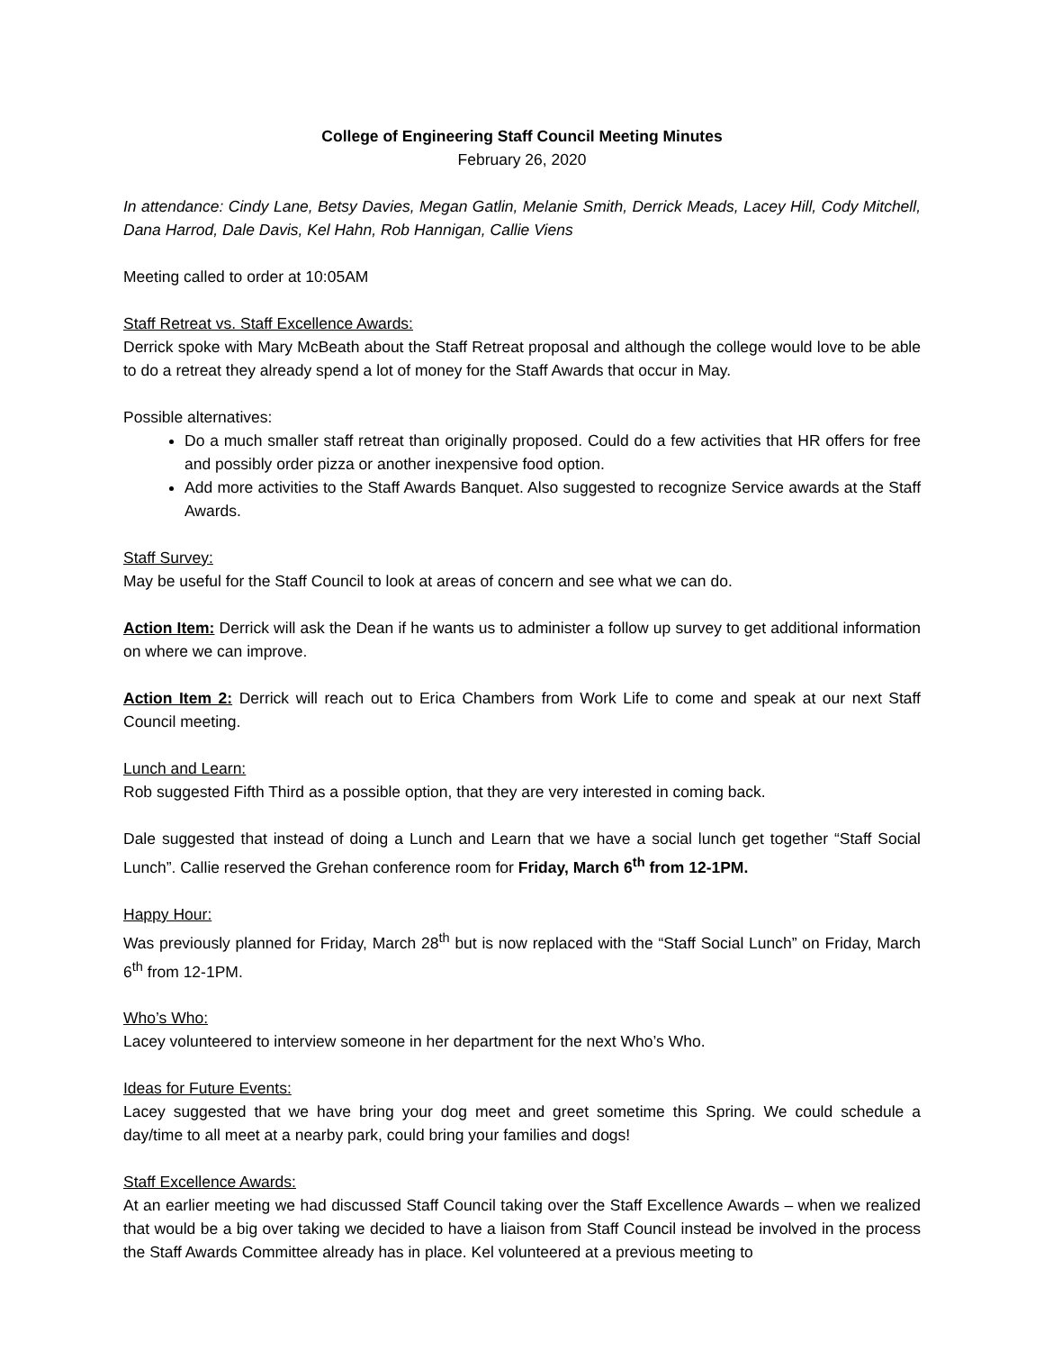College of Engineering Staff Council Meeting Minutes
February 26, 2020
In attendance: Cindy Lane, Betsy Davies, Megan Gatlin, Melanie Smith, Derrick Meads, Lacey Hill, Cody Mitchell, Dana Harrod, Dale Davis, Kel Hahn, Rob Hannigan, Callie Viens
Meeting called to order at 10:05AM
Staff Retreat vs. Staff Excellence Awards:
Derrick spoke with Mary McBeath about the Staff Retreat proposal and although the college would love to be able to do a retreat they already spend a lot of money for the Staff Awards that occur in May.
Possible alternatives:
Do a much smaller staff retreat than originally proposed. Could do a few activities that HR offers for free and possibly order pizza or another inexpensive food option.
Add more activities to the Staff Awards Banquet. Also suggested to recognize Service awards at the Staff Awards.
Staff Survey:
May be useful for the Staff Council to look at areas of concern and see what we can do.
Action Item: Derrick will ask the Dean if he wants us to administer a follow up survey to get additional information on where we can improve.
Action Item 2: Derrick will reach out to Erica Chambers from Work Life to come and speak at our next Staff Council meeting.
Lunch and Learn:
Rob suggested Fifth Third as a possible option, that they are very interested in coming back.
Dale suggested that instead of doing a Lunch and Learn that we have a social lunch get together “Staff Social Lunch”. Callie reserved the Grehan conference room for Friday, March 6<sup>th</sup> from 12-1PM.
Happy Hour:
Was previously planned for Friday, March 28<sup>th</sup> but is now replaced with the “Staff Social Lunch” on Friday, March 6<sup>th</sup> from 12-1PM.
Who’s Who:
Lacey volunteered to interview someone in her department for the next Who’s Who.
Ideas for Future Events:
Lacey suggested that we have bring your dog meet and greet sometime this Spring. We could schedule a day/time to all meet at a nearby park, could bring your families and dogs!
Staff Excellence Awards:
At an earlier meeting we had discussed Staff Council taking over the Staff Excellence Awards – when we realized that would be a big over taking we decided to have a liaison from Staff Council instead be involved in the process the Staff Awards Committee already has in place. Kel volunteered at a previous meeting to